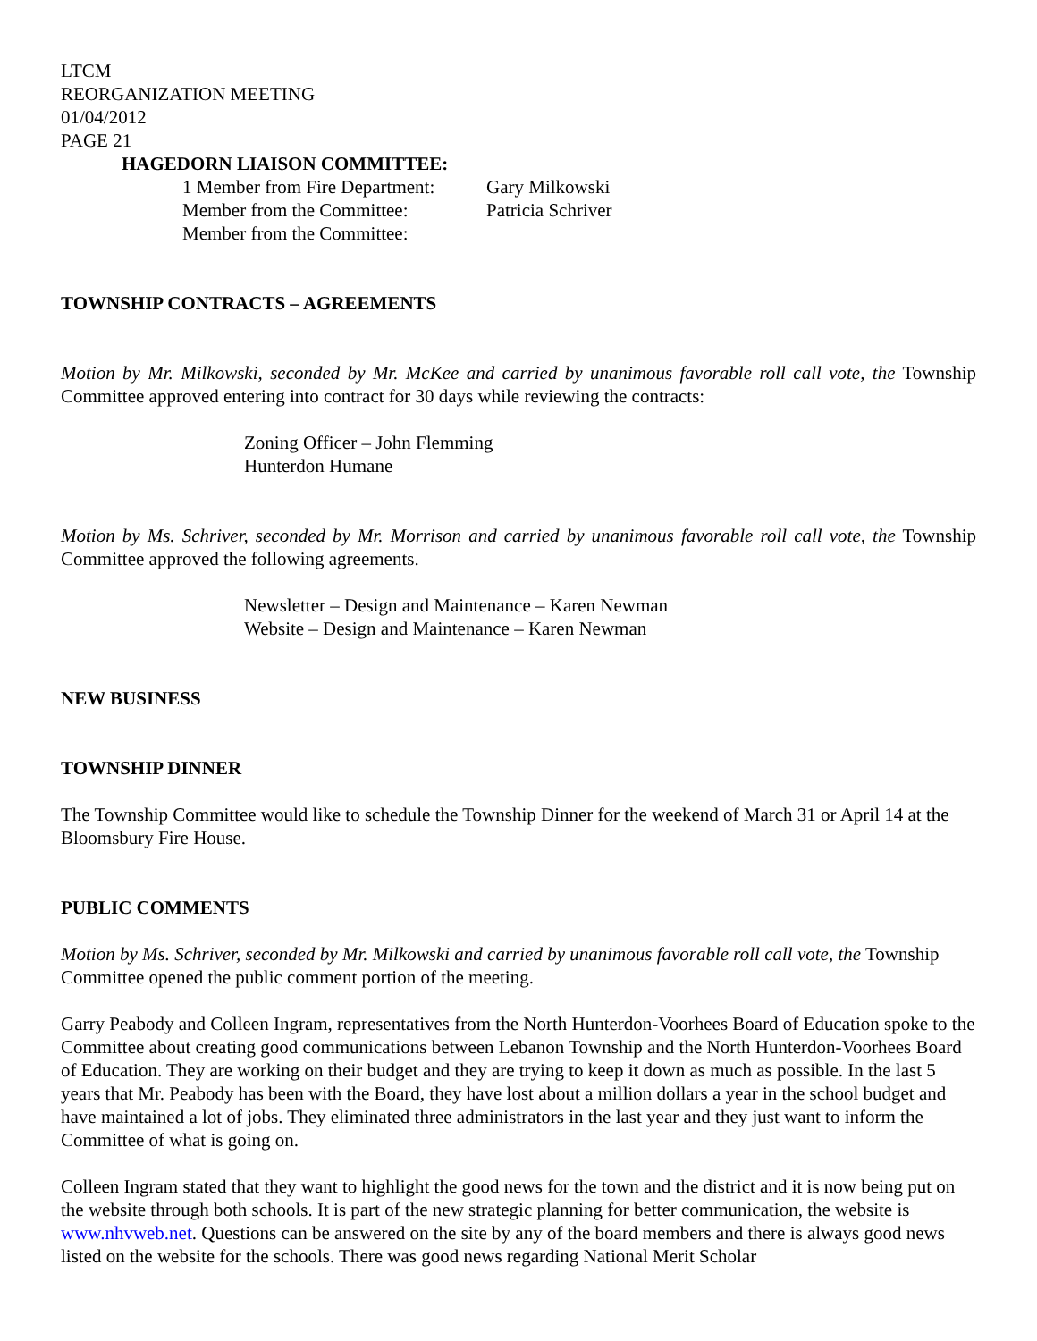LTCM
REORGANIZATION MEETING
01/04/2012
PAGE 21
HAGEDORN LIAISON COMMITTEE:
1 Member from Fire Department: Gary Milkowski
Member from the Committee: Patricia Schriver
Member from the Committee:
TOWNSHIP CONTRACTS – AGREEMENTS
Motion by Mr. Milkowski, seconded by Mr. McKee and carried by unanimous favorable roll call vote, the Township Committee approved entering into contract for 30 days while reviewing the contracts:
Zoning Officer – John Flemming
Hunterdon Humane
Motion by Ms. Schriver, seconded by Mr. Morrison and carried by unanimous favorable roll call vote, the Township Committee approved the following agreements.
Newsletter – Design and Maintenance – Karen Newman
Website – Design and Maintenance – Karen Newman
NEW BUSINESS
TOWNSHIP DINNER
The Township Committee would like to schedule the Township Dinner for the weekend of March 31 or April 14 at the Bloomsbury Fire House.
PUBLIC COMMENTS
Motion by Ms. Schriver, seconded by Mr. Milkowski and carried by unanimous favorable roll call vote, the Township Committee opened the public comment portion of the meeting.
Garry Peabody and Colleen Ingram, representatives from the North Hunterdon-Voorhees Board of Education spoke to the Committee about creating good communications between Lebanon Township and the North Hunterdon-Voorhees Board of Education. They are working on their budget and they are trying to keep it down as much as possible. In the last 5 years that Mr. Peabody has been with the Board, they have lost about a million dollars a year in the school budget and have maintained a lot of jobs. They eliminated three administrators in the last year and they just want to inform the Committee of what is going on.
Colleen Ingram stated that they want to highlight the good news for the town and the district and it is now being put on the website through both schools. It is part of the new strategic planning for better communication, the website is www.nhvweb.net. Questions can be answered on the site by any of the board members and there is always good news listed on the website for the schools. There was good news regarding National Merit Scholar